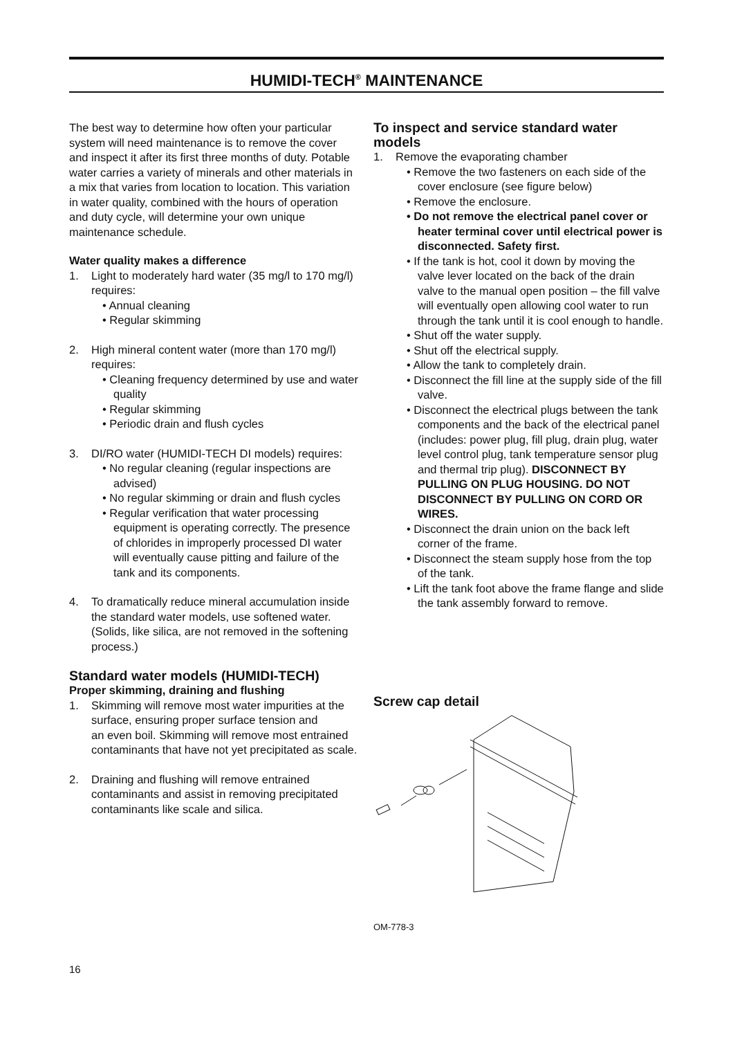HUMIDI-TECH<sup>®</sup> MAINTENANCE
The best way to determine how often your particular system will need maintenance is to remove the cover and inspect it after its first three months of duty. Potable water carries a variety of minerals and other materials in a mix that varies from location to location. This variation in water quality, combined with the hours of operation and duty cycle, will determine your own unique maintenance schedule.
Water quality makes a difference
1. Light to moderately hard water (35 mg/l to 170 mg/l) requires:
• Annual cleaning
• Regular skimming
2. High mineral content water (more than 170 mg/l) requires:
• Cleaning frequency determined by use and water quality
• Regular skimming
• Periodic drain and flush cycles
3. DI/RO water (HUMIDI-TECH DI models) requires:
• No regular cleaning (regular inspections are advised)
• No regular skimming or drain and flush cycles
• Regular verification that water processing equipment is operating correctly. The presence of chlorides in improperly processed DI water will eventually cause pitting and failure of the tank and its components.
4. To dramatically reduce mineral accumulation inside the standard water models, use softened water. (Solids, like silica, are not removed in the softening process.)
Standard water models (HUMIDI-TECH)
Proper skimming, draining and flushing
1. Skimming will remove most water impurities at the surface, ensuring proper surface tension and
an even boil. Skimming will remove most entrained contaminants that have not yet precipitated as scale.
2. Draining and flushing will remove entrained contaminants and assist in removing precipitated contaminants like scale and silica.
To inspect and service standard water models
1. Remove the evaporating chamber
• Remove the two fasteners on each side of the cover enclosure (see figure below)
• Remove the enclosure.
• Do not remove the electrical panel cover or heater terminal cover until electrical power is disconnected. Safety first.
• If the tank is hot, cool it down by moving the valve lever located on the back of the drain valve to the manual open position – the fill valve will eventually open allowing cool water to run through the tank until it is cool enough to handle.
• Shut off the water supply.
• Shut off the electrical supply.
• Allow the tank to completely drain.
• Disconnect the fill line at the supply side of the fill valve.
• Disconnect the electrical plugs between the tank components and the back of the electrical panel (includes: power plug, fill plug, drain plug, water level control plug, tank temperature sensor plug and thermal trip plug). DISCONNECT BY PULLING ON PLUG HOUSING. DO NOT DISCONNECT BY PULLING ON CORD OR WIRES.
• Disconnect the drain union on the back left corner of the frame.
• Disconnect the steam supply hose from the top of the tank.
• Lift the tank foot above the frame flange and slide the tank assembly forward to remove.
Screw cap detail
OM-778-3
16